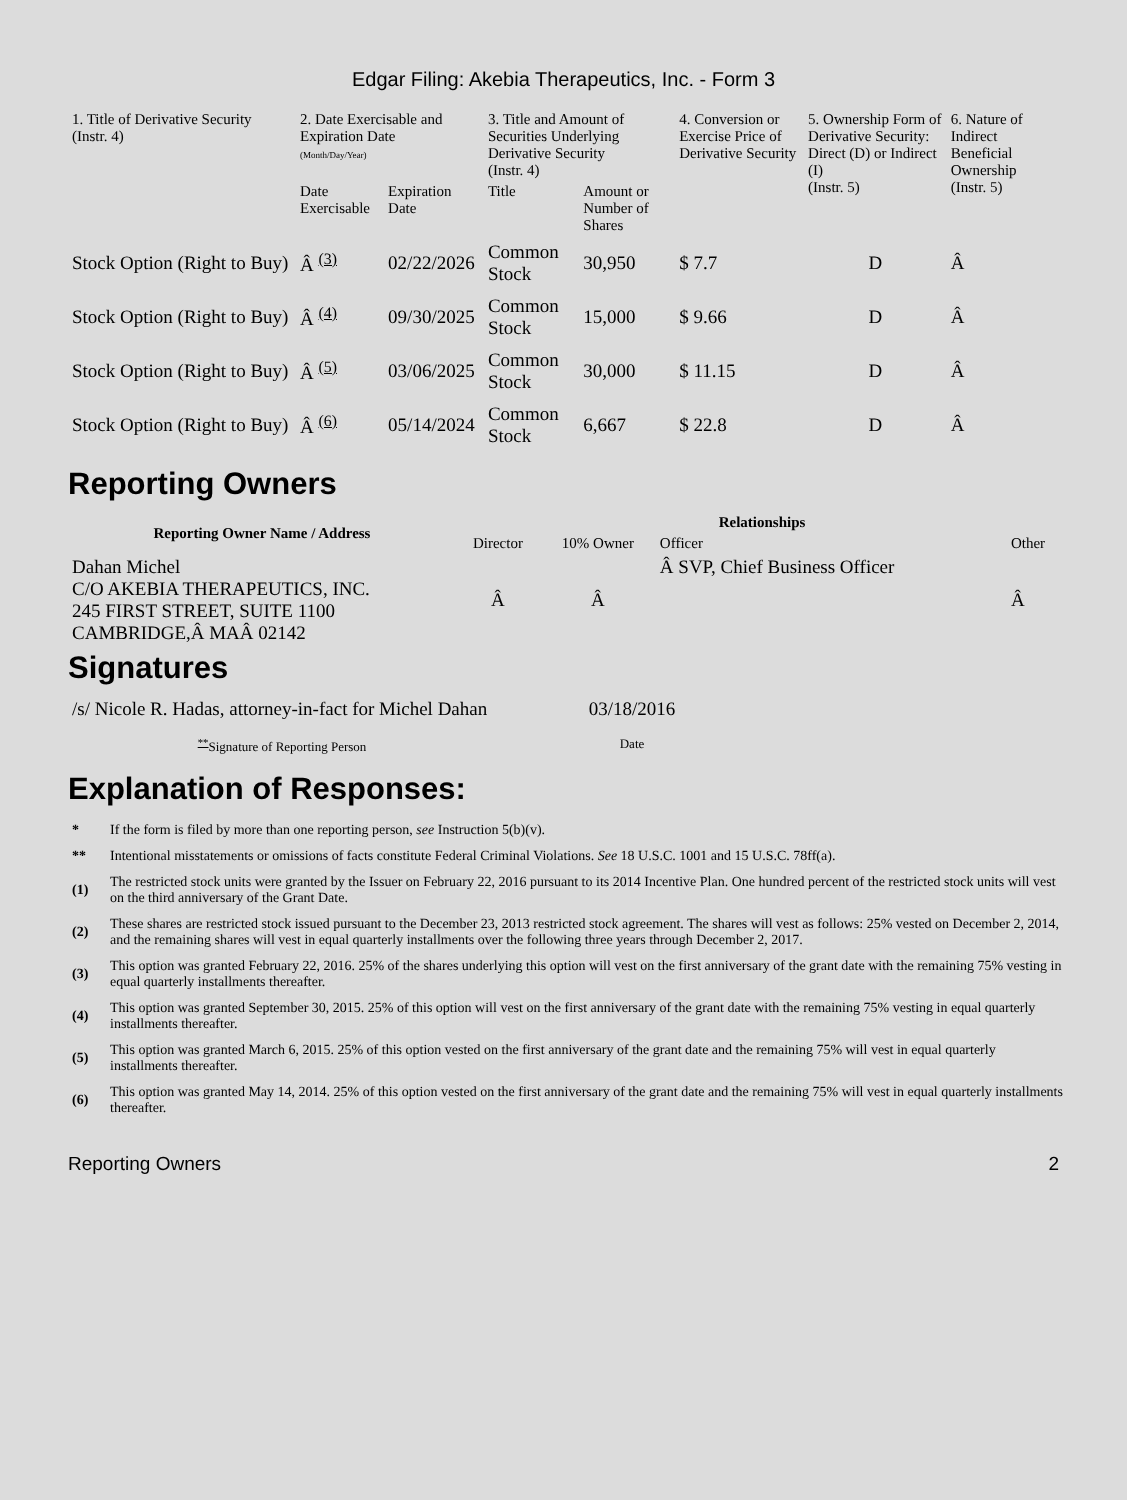Edgar Filing: Akebia Therapeutics, Inc. - Form 3
| 1. Title of Derivative Security (Instr. 4) | 2. Date Exercisable and Expiration Date (Month/Day/Year) | | 3. Title and Amount of Securities Underlying Derivative Security (Instr. 4) | | 4. Conversion or Exercise Price of Derivative Security | 5. Ownership Form of Derivative Security: Direct (D) or Indirect (I) (Instr. 5) | 6. Nature of Indirect Beneficial Ownership (Instr. 5) |
| --- | --- | --- | --- | --- | --- | --- | --- |
| | Date Exercisable | Expiration Date | Title | Amount or Number of Shares | | | |
| Stock Option (Right to Buy) | Â <sup>(3)</sup> | 02/22/2026 | Common Stock | 30,950 | $ 7.7 | D | Â |
| Stock Option (Right to Buy) | Â <sup>(4)</sup> | 09/30/2025 | Common Stock | 15,000 | $ 9.66 | D | Â |
| Stock Option (Right to Buy) | Â <sup>(5)</sup> | 03/06/2025 | Common Stock | 30,000 | $ 11.15 | D | Â |
| Stock Option (Right to Buy) | Â <sup>(6)</sup> | 05/14/2024 | Common Stock | 6,667 | $ 22.8 | D | Â |
Reporting Owners
| Reporting Owner Name / Address | Relationships | | | |
| --- | --- | --- | --- | --- |
| | Director | 10% Owner | Officer | Other |
| Dahan Michel C/O AKEBIA THERAPEUTICS, INC. 245 FIRST STREET, SUITE 1100 CAMBRIDGE,Â MAÂ 02142 | Â | Â | Â SVP, Chief Business Officer | Â |
Signatures
| /s/ Nicole R. Hadas, attorney-in-fact for Michel Dahan | 03/18/2016 |
| <sup>**</sup> Signature of Reporting Person | Date |
Explanation of Responses:
| * | If the form is filed by more than one reporting person, see Instruction 5(b)(v). |
| ** | Intentional misstatements or omissions of facts constitute Federal Criminal Violations. See 18 U.S.C. 1001 and 15 U.S.C. 78ff(a). |
| (1) | The restricted stock units were granted by the Issuer on February 22, 2016 pursuant to its 2014 Incentive Plan. One hundred percent of the restricted stock units will vest on the third anniversary of the Grant Date. |
| (2) | These shares are restricted stock issued pursuant to the December 23, 2013 restricted stock agreement. The shares will vest as follows: 25% vested on December 2, 2014, and the remaining shares will vest in equal quarterly installments over the following three years through December 2, 2017. |
| (3) | This option was granted February 22, 2016. 25% of the shares underlying this option will vest on the first anniversary of the grant date with the remaining 75% vesting in equal quarterly installments thereafter. |
| (4) | This option was granted September 30, 2015. 25% of this option will vest on the first anniversary of the grant date with the remaining 75% vesting in equal quarterly installments thereafter. |
| (5) | This option was granted March 6, 2015. 25% of this option vested on the first anniversary of the grant date and the remaining 75% will vest in equal quarterly installments thereafter. |
| (6) | This option was granted May 14, 2014. 25% of this option vested on the first anniversary of the grant date and the remaining 75% will vest in equal quarterly installments thereafter. |
Reporting Owners 2